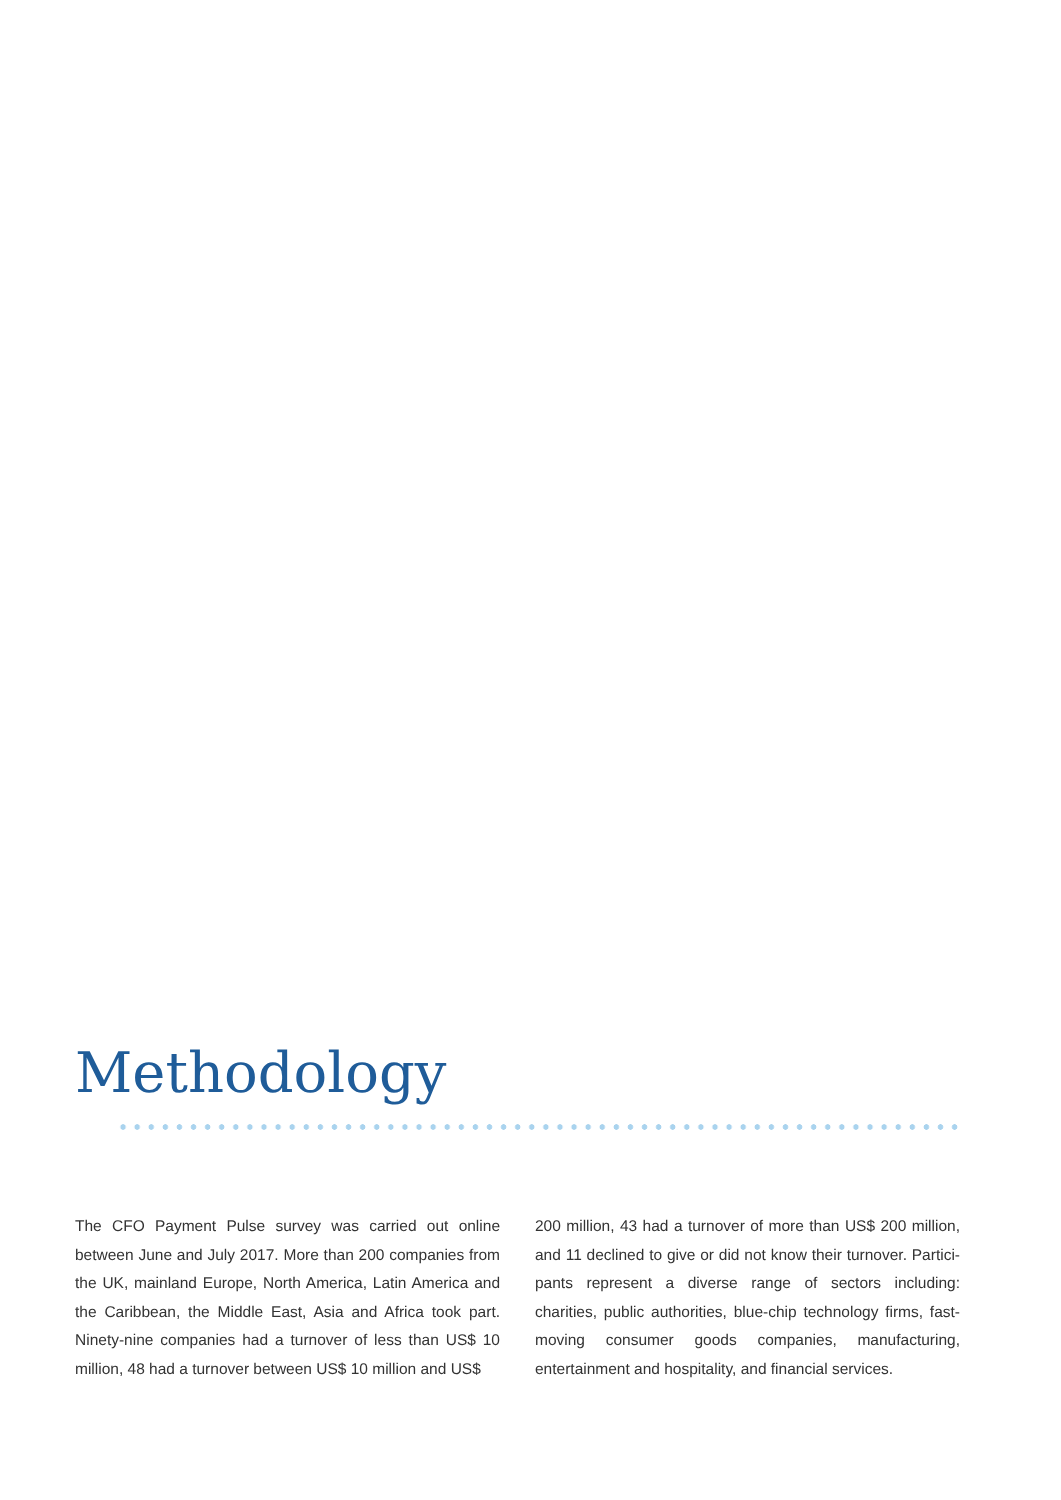Methodology
The CFO Payment Pulse survey was carried out online between June and July 2017. More than 200 companies from the UK, mainland Europe, North America, Latin America and the Caribbean, the Middle East, Asia and Africa took part. Ninety-nine companies had a turnover of less than US$ 10 million, 48 had a turnover between US$ 10 million and US$
200 million, 43 had a turnover of more than US$ 200 million, and 11 declined to give or did not know their turnover. Partici-pants represent a diverse range of sectors including: charities, public authorities, blue-chip technology firms, fast-moving consumer goods companies, manufacturing, entertainment and hospitality, and financial services.